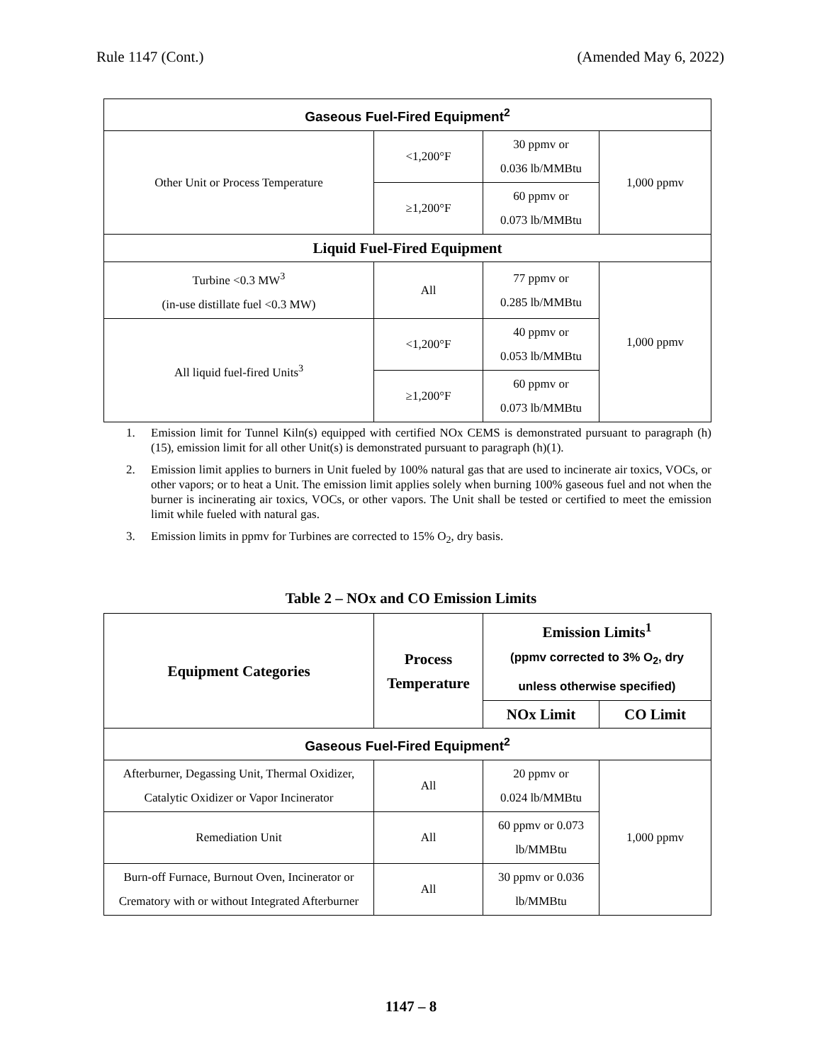Rule 1147 (Cont.) (Amended May 6, 2022)
| Gaseous Fuel-Fired Equipment<sup>2</sup> | | | |
| Other Unit or Process Temperature | <1,200°F | 30 ppmv or 0.036 lb/MMBtu | 1,000 ppmv |
| | ≥1,200°F | 60 ppmv or 0.073 lb/MMBtu | |
| Liquid Fuel-Fired Equipment | | | |
| Turbine <0.3 MW<sup>3</sup> (in-use distillate fuel <0.3 MW) | All | 77 ppmv or 0.285 lb/MMBtu | 1,000 ppmv |
| All liquid fuel-fired Units<sup>3</sup> | <1,200°F | 40 ppmv or 0.053 lb/MMBtu | |
| | ≥1,200°F | 60 ppmv or 0.073 lb/MMBtu | |
1. Emission limit for Tunnel Kiln(s) equipped with certified NOx CEMS is demonstrated pursuant to paragraph (h)(15), emission limit for all other Unit(s) is demonstrated pursuant to paragraph (h)(1).
2. Emission limit applies to burners in Unit fueled by 100% natural gas that are used to incinerate air toxics, VOCs, or other vapors; or to heat a Unit. The emission limit applies solely when burning 100% gaseous fuel and not when the burner is incinerating air toxics, VOCs, or other vapors. The Unit shall be tested or certified to meet the emission limit while fueled with natural gas.
3. Emission limits in ppmv for Turbines are corrected to 15% O<sub>2</sub>, dry basis.
Table 2 – NOx and CO Emission Limits
| Equipment Categories | Process Temperature | Emission Limits<sup>1</sup> (ppmv corrected to 3% O<sub>2</sub>, dry unless otherwise specified) | |
| --- | --- | --- | --- |
| | | NOx Limit | CO Limit |
| Gaseous Fuel-Fired Equipment<sup>2</sup> | | | |
| Afterburner, Degassing Unit, Thermal Oxidizer, Catalytic Oxidizer or Vapor Incinerator | All | 20 ppmv or 0.024 lb/MMBtu | 1,000 ppmv |
| Remediation Unit | All | 60 ppmv or 0.073 lb/MMBtu | |
| Burn-off Furnace, Burnout Oven, Incinerator or Crematory with or without Integrated Afterburner | All | 30 ppmv or 0.036 lb/MMBtu | |
1147 – 8